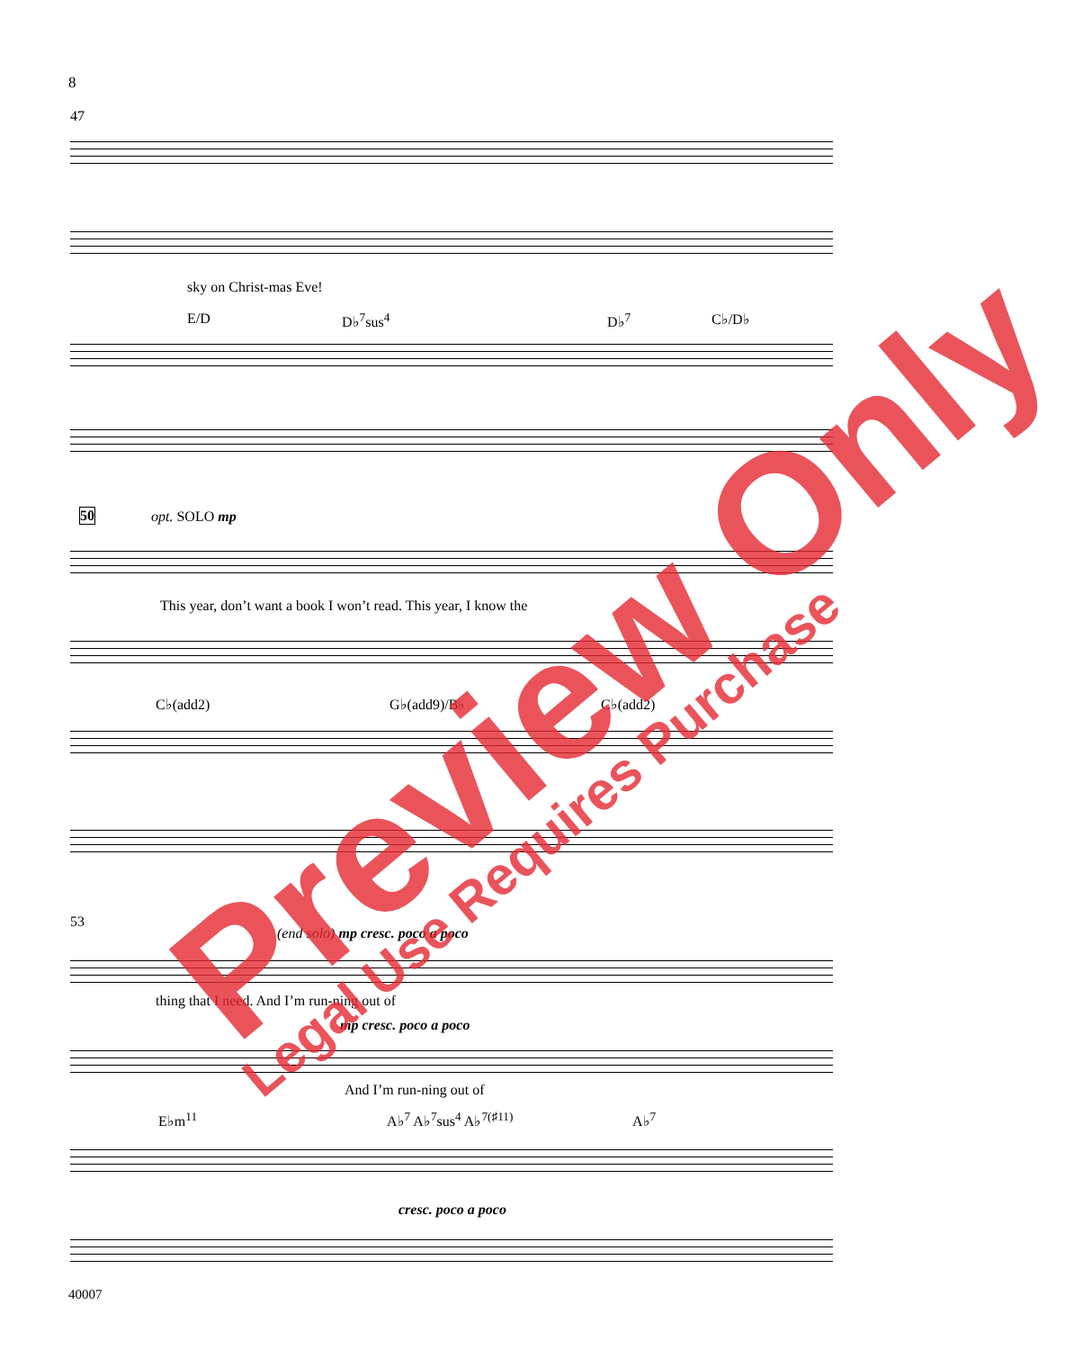8
47
sky on Christ-mas Eve!
E/D D♭<sup>7</sup>sus<sup>4</sup> D♭<sup>7</sup> C♭/D♭
50 opt. SOLO mp
This year, don’t want a book I won’t read. This year, I know the
C♭(add2) G♭(add9)/B♭ C♭(add2)
53
(end solo) mp cresc. poco a poco
thing that I need. And I’m run-ning out of
mp cresc. poco a poco
And I’m run-ning out of
E♭m<sup>11</sup> A♭<sup>7</sup> A♭<sup>7</sup>sus<sup>4</sup> A♭<sup>7(♯11)</sup> A♭<sup>7</sup>
cresc. poco a poco
40007
Preview Only
Legal Use Requires Purchase